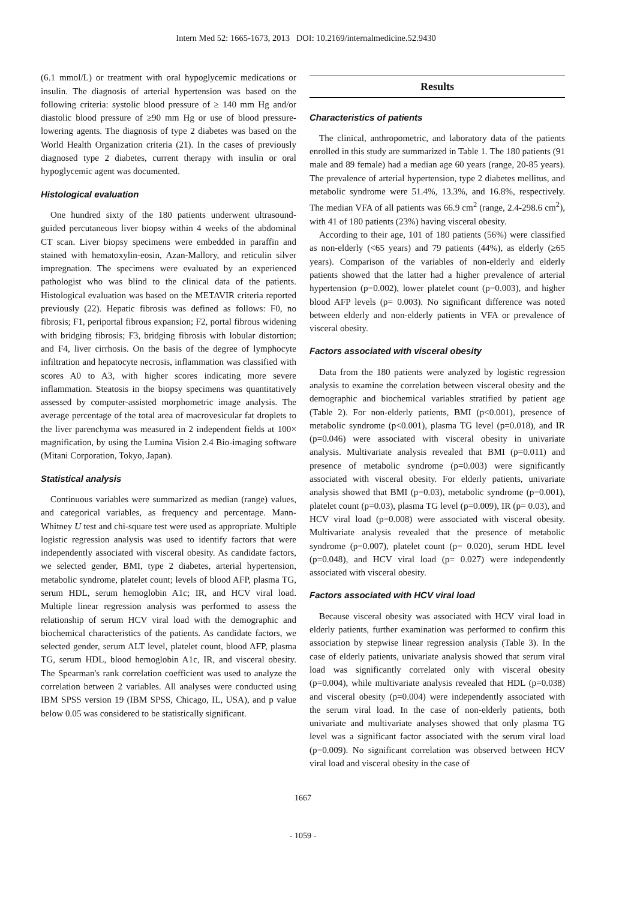Intern Med 52: 1665-1673, 2013 DOI: 10.2169/internalmedicine.52.9430
(6.1 mmol/L) or treatment with oral hypoglycemic medications or insulin. The diagnosis of arterial hypertension was based on the following criteria: systolic blood pressure of ≥ 140 mm Hg and/or diastolic blood pressure of ≥90 mm Hg or use of blood pressure-lowering agents. The diagnosis of type 2 diabetes was based on the World Health Organization criteria (21). In the cases of previously diagnosed type 2 diabetes, current therapy with insulin or oral hypoglycemic agent was documented.
Histological evaluation
One hundred sixty of the 180 patients underwent ultrasound-guided percutaneous liver biopsy within 4 weeks of the abdominal CT scan. Liver biopsy specimens were embedded in paraffin and stained with hematoxylin-eosin, Azan-Mallory, and reticulin silver impregnation. The specimens were evaluated by an experienced pathologist who was blind to the clinical data of the patients. Histological evaluation was based on the METAVIR criteria reported previously (22). Hepatic fibrosis was defined as follows: F0, no fibrosis; F1, periportal fibrous expansion; F2, portal fibrous widening with bridging fibrosis; F3, bridging fibrosis with lobular distortion; and F4, liver cirrhosis. On the basis of the degree of lymphocyte infiltration and hepatocyte necrosis, inflammation was classified with scores A0 to A3, with higher scores indicating more severe inflammation. Steatosis in the biopsy specimens was quantitatively assessed by computer-assisted morphometric image analysis. The average percentage of the total area of macrovesicular fat droplets to the liver parenchyma was measured in 2 independent fields at 100× magnification, by using the Lumina Vision 2.4 Bio-imaging software (Mitani Corporation, Tokyo, Japan).
Statistical analysis
Continuous variables were summarized as median (range) values, and categorical variables, as frequency and percentage. Mann-Whitney U test and chi-square test were used as appropriate. Multiple logistic regression analysis was used to identify factors that were independently associated with visceral obesity. As candidate factors, we selected gender, BMI, type 2 diabetes, arterial hypertension, metabolic syndrome, platelet count; levels of blood AFP, plasma TG, serum HDL, serum hemoglobin A1c; IR, and HCV viral load. Multiple linear regression analysis was performed to assess the relationship of serum HCV viral load with the demographic and biochemical characteristics of the patients. As candidate factors, we selected gender, serum ALT level, platelet count, blood AFP, plasma TG, serum HDL, blood hemoglobin A1c, IR, and visceral obesity. The Spearman's rank correlation coefficient was used to analyze the correlation between 2 variables. All analyses were conducted using IBM SPSS version 19 (IBM SPSS, Chicago, IL, USA), and p value below 0.05 was considered to be statistically significant.
Results
Characteristics of patients
The clinical, anthropometric, and laboratory data of the patients enrolled in this study are summarized in Table 1. The 180 patients (91 male and 89 female) had a median age 60 years (range, 20-85 years). The prevalence of arterial hypertension, type 2 diabetes mellitus, and metabolic syndrome were 51.4%, 13.3%, and 16.8%, respectively. The median VFA of all patients was 66.9 cm<sup>2</sup> (range, 2.4-298.6 cm<sup>2</sup>), with 41 of 180 patients (23%) having visceral obesity.
According to their age, 101 of 180 patients (56%) were classified as non-elderly (<65 years) and 79 patients (44%), as elderly (≥65 years). Comparison of the variables of non-elderly and elderly patients showed that the latter had a higher prevalence of arterial hypertension (p=0.002), lower platelet count (p=0.003), and higher blood AFP levels (p= 0.003). No significant difference was noted between elderly and non-elderly patients in VFA or prevalence of visceral obesity.
Factors associated with visceral obesity
Data from the 180 patients were analyzed by logistic regression analysis to examine the correlation between visceral obesity and the demographic and biochemical variables stratified by patient age (Table 2). For non-elderly patients, BMI (p<0.001), presence of metabolic syndrome (p<0.001), plasma TG level (p=0.018), and IR (p=0.046) were associated with visceral obesity in univariate analysis. Multivariate analysis revealed that BMI (p=0.011) and presence of metabolic syndrome (p=0.003) were significantly associated with visceral obesity. For elderly patients, univariate analysis showed that BMI (p=0.03), metabolic syndrome (p=0.001), platelet count (p=0.03), plasma TG level (p=0.009), IR (p= 0.03), and HCV viral load (p=0.008) were associated with visceral obesity. Multivariate analysis revealed that the presence of metabolic syndrome (p=0.007), platelet count (p= 0.020), serum HDL level (p=0.048), and HCV viral load (p= 0.027) were independently associated with visceral obesity.
Factors associated with HCV viral load
Because visceral obesity was associated with HCV viral load in elderly patients, further examination was performed to confirm this association by stepwise linear regression analysis (Table 3). In the case of elderly patients, univariate analysis showed that serum viral load was significantly correlated only with visceral obesity (p=0.004), while multivariate analysis revealed that HDL (p=0.038) and visceral obesity (p=0.004) were independently associated with the serum viral load. In the case of non-elderly patients, both univariate and multivariate analyses showed that only plasma TG level was a significant factor associated with the serum viral load (p=0.009). No significant correlation was observed between HCV viral load and visceral obesity in the case of
1667
- 1059 -